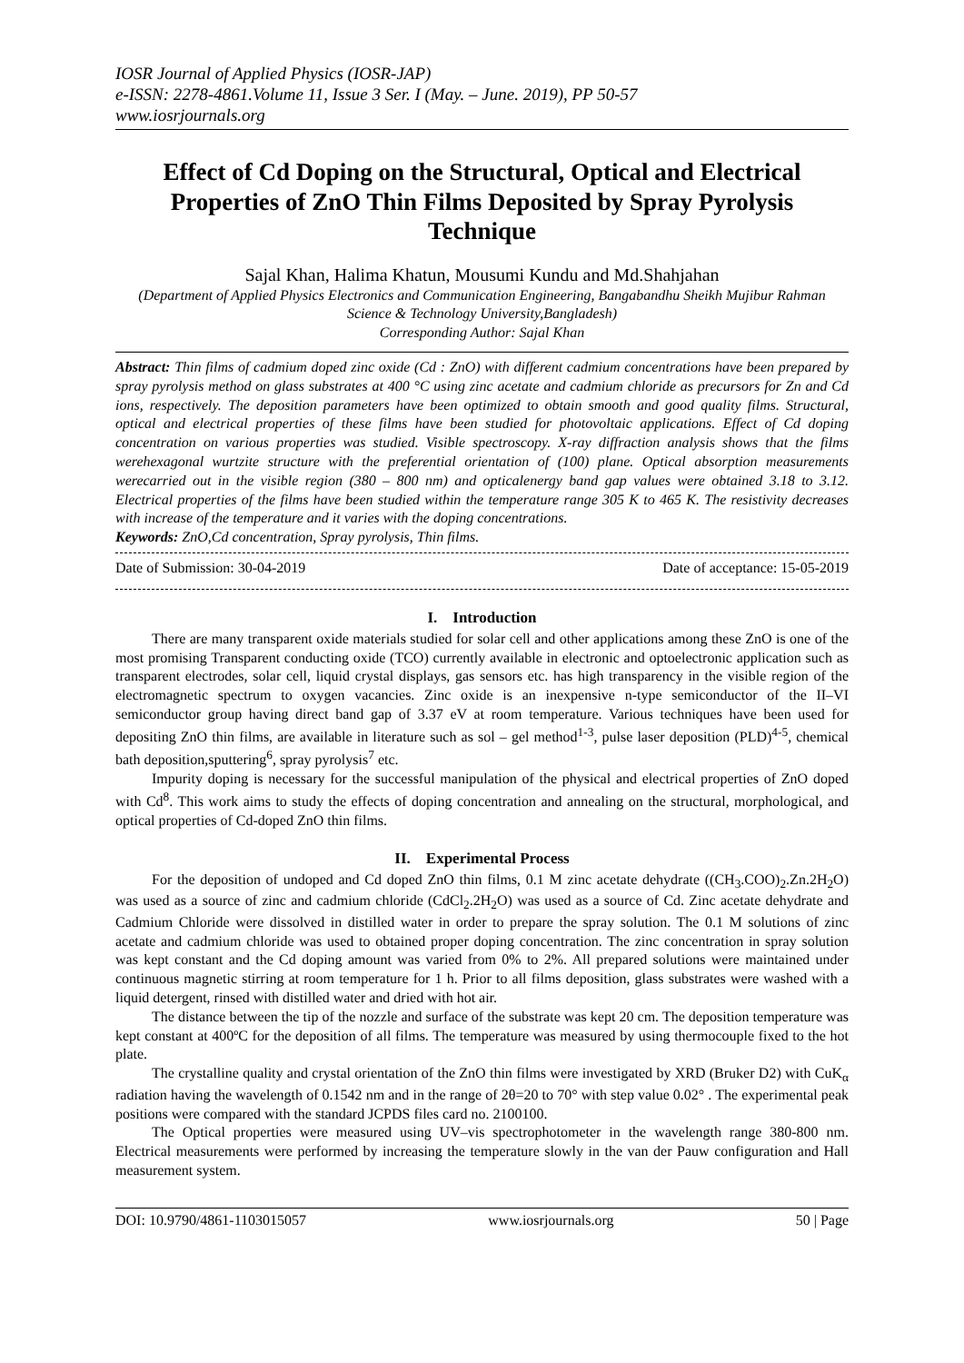IOSR Journal of Applied Physics (IOSR-JAP)
e-ISSN: 2278-4861.Volume 11, Issue 3 Ser. I (May. – June. 2019), PP 50-57
www.iosrjournals.org
Effect of Cd Doping on the Structural, Optical and Electrical Properties of ZnO Thin Films Deposited by Spray Pyrolysis Technique
Sajal Khan, Halima Khatun, Mousumi Kundu and Md.Shahjahan
(Department of Applied Physics Electronics and Communication Engineering, Bangabandhu Sheikh Mujibur Rahman Science & Technology University,Bangladesh)
Corresponding Author: Sajal Khan
Abstract: Thin films of cadmium doped zinc oxide (Cd : ZnO) with different cadmium concentrations have been prepared by spray pyrolysis method on glass substrates at 400 °C using zinc acetate and cadmium chloride as precursors for Zn and Cd ions, respectively. The deposition parameters have been optimized to obtain smooth and good quality films. Structural, optical and electrical properties of these films have been studied for photovoltaic applications. Effect of Cd doping concentration on various properties was studied. Visible spectroscopy. X-ray diffraction analysis shows that the films werehexagonal wurtzite structure with the preferential orientation of (100) plane. Optical absorption measurements werecarried out in the visible region (380 – 800 nm) and opticalenergy band gap values were obtained 3.18 to 3.12. Electrical properties of the films have been studied within the temperature range 305 K to 465 K. The resistivity decreases with increase of the temperature and it varies with the doping concentrations.
Keywords: ZnO,Cd concentration, Spray pyrolysis, Thin films.
Date of Submission: 30-04-2019 Date of acceptance: 15-05-2019
I. Introduction
There are many transparent oxide materials studied for solar cell and other applications among these ZnO is one of the most promising Transparent conducting oxide (TCO) currently available in electronic and optoelectronic application such as transparent electrodes, solar cell, liquid crystal displays, gas sensors etc. has high transparency in the visible region of the electromagnetic spectrum to oxygen vacancies. Zinc oxide is an inexpensive n-type semiconductor of the II–VI semiconductor group having direct band gap of 3.37 eV at room temperature. Various techniques have been used for depositing ZnO thin films, are available in literature such as sol – gel method<sup>1-3</sup>, pulse laser deposition (PLD)<sup>4-5</sup>, chemical bath deposition,sputtering<sup>6</sup>, spray pyrolysis<sup>7</sup> etc.
Impurity doping is necessary for the successful manipulation of the physical and electrical properties of ZnO doped with Cd<sup>8</sup>. This work aims to study the effects of doping concentration and annealing on the structural, morphological, and optical properties of Cd-doped ZnO thin films.
II. Experimental Process
For the deposition of undoped and Cd doped ZnO thin films, 0.1 M zinc acetate dehydrate ((CH<sub>3</sub>.COO)<sub>2</sub>.Zn.2H<sub>2</sub>O) was used as a source of zinc and cadmium chloride (CdCl<sub>2</sub>.2H<sub>2</sub>O) was used as a source of Cd. Zinc acetate dehydrate and Cadmium Chloride were dissolved in distilled water in order to prepare the spray solution. The 0.1 M solutions of zinc acetate and cadmium chloride was used to obtained proper doping concentration. The zinc concentration in spray solution was kept constant and the Cd doping amount was varied from 0% to 2%. All prepared solutions were maintained under continuous magnetic stirring at room temperature for 1 h. Prior to all films deposition, glass substrates were washed with a liquid detergent, rinsed with distilled water and dried with hot air.
The distance between the tip of the nozzle and surface of the substrate was kept 20 cm. The deposition temperature was kept constant at 400ºC for the deposition of all films. The temperature was measured by using thermocouple fixed to the hot plate.
The crystalline quality and crystal orientation of the ZnO thin films were investigated by XRD (Bruker D2) with CuK<sub>α</sub> radiation having the wavelength of 0.1542 nm and in the range of 2θ=20 to 70° with step value 0.02° . The experimental peak positions were compared with the standard JCPDS files card no. 2100100.
The Optical properties were measured using UV–vis spectrophotometer in the wavelength range 380-800 nm. Electrical measurements were performed by increasing the temperature slowly in the van der Pauw configuration and Hall measurement system.
DOI: 10.9790/4861-1103015057 www.iosrjournals.org 50 | Page